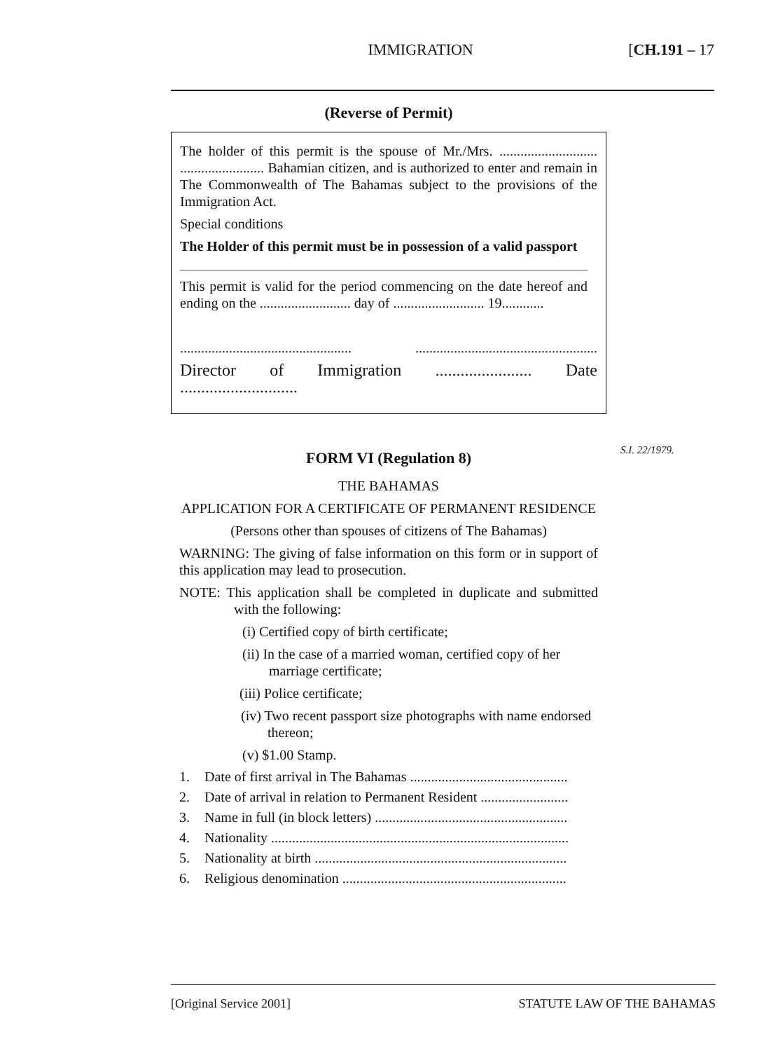IMMIGRATION [CH.191 – 17
(Reverse of Permit)
The holder of this permit is the spouse of Mr./Mrs. ............................ ........................ Bahamian citizen, and is authorized to enter and remain in The Commonwealth of The Bahamas subject to the provisions of the Immigration Act.
Special conditions
The Holder of this permit must be in possession of a valid passport
This permit is valid for the period commencing on the date hereof and ending on the .......................... day of .......................... 19............
................................................. ....................................................
Director of Immigration ....................... Date ............................
FORM VI (Regulation 8)
THE BAHAMAS
APPLICATION FOR A CERTIFICATE OF PERMANENT RESIDENCE
(Persons other than spouses of citizens of The Bahamas)
WARNING: The giving of false information on this form or in support of this application may lead to prosecution.
NOTE: This application shall be completed in duplicate and submitted with the following:
(i) Certified copy of birth certificate;
(ii) In the case of a married woman, certified copy of her marriage certificate;
(iii) Police certificate;
(iv) Two recent passport size photographs with name endorsed thereon;
(v) $1.00 Stamp.
1. Date of first arrival in The Bahamas .............................................
2. Date of arrival in relation to Permanent Resident .........................
3. Name in full (in block letters) .......................................................
4. Nationality .....................................................................................
5. Nationality at birth ........................................................................
6. Religious denomination ................................................................
S.I. 22/1979.
[Original Service 2001] STATUTE LAW OF THE BAHAMAS